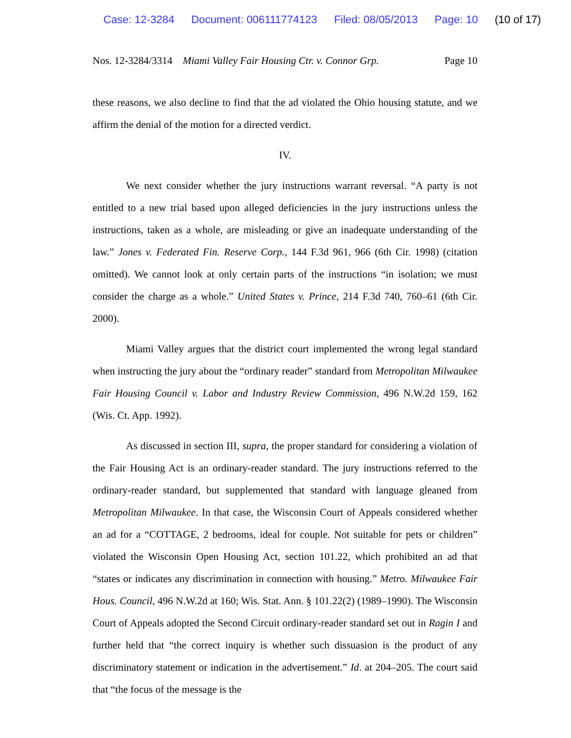Case: 12-3284 Document: 006111774123 Filed: 08/05/2013 Page: 10 (10 of 17)
Nos. 12-3284/3314 Miami Valley Fair Housing Ctr. v. Connor Grp. Page 10
these reasons, we also decline to find that the ad violated the Ohio housing statute, and we affirm the denial of the motion for a directed verdict.
IV.
We next consider whether the jury instructions warrant reversal. “A party is not entitled to a new trial based upon alleged deficiencies in the jury instructions unless the instructions, taken as a whole, are misleading or give an inadequate understanding of the law.” Jones v. Federated Fin. Reserve Corp., 144 F.3d 961, 966 (6th Cir. 1998) (citation omitted). We cannot look at only certain parts of the instructions “in isolation; we must consider the charge as a whole.” United States v. Prince, 214 F.3d 740, 760–61 (6th Cir. 2000).
Miami Valley argues that the district court implemented the wrong legal standard when instructing the jury about the “ordinary reader” standard from Metropolitan Milwaukee Fair Housing Council v. Labor and Industry Review Commission, 496 N.W.2d 159, 162 (Wis. Ct. App. 1992).
As discussed in section III, supra, the proper standard for considering a violation of the Fair Housing Act is an ordinary-reader standard. The jury instructions referred to the ordinary-reader standard, but supplemented that standard with language gleaned from Metropolitan Milwaukee. In that case, the Wisconsin Court of Appeals considered whether an ad for a “COTTAGE, 2 bedrooms, ideal for couple. Not suitable for pets or children” violated the Wisconsin Open Housing Act, section 101.22, which prohibited an ad that “states or indicates any discrimination in connection with housing.” Metro. Milwaukee Fair Hous. Council, 496 N.W.2d at 160; Wis. Stat. Ann. § 101.22(2) (1989–1990). The Wisconsin Court of Appeals adopted the Second Circuit ordinary-reader standard set out in Ragin I and further held that “the correct inquiry is whether such dissuasion is the product of any discriminatory statement or indication in the advertisement.” Id. at 204–205. The court said that “the focus of the message is the